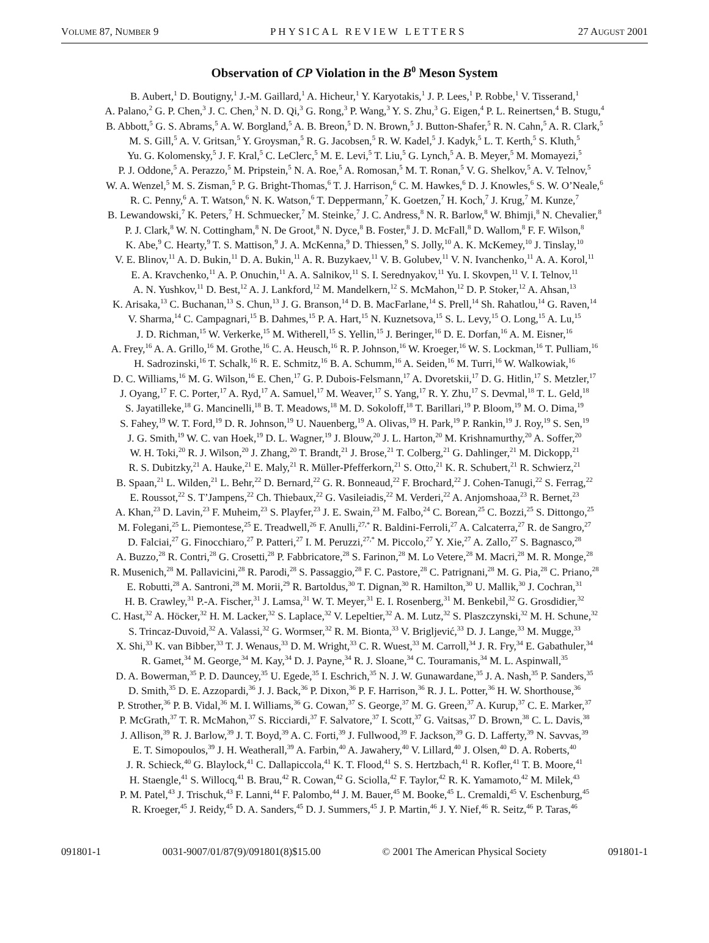VOLUME 87, NUMBER 9 PHYSICAL REVIEW LETTERS 27 AUGUST 2001
Observation of CP Violation in the B<sup>0</sup> Meson System
B. Aubert,<sup>1</sup> D. Boutigny,<sup>1</sup> J.-M. Gaillard,<sup>1</sup> A. Hicheur,<sup>1</sup> Y. Karyotakis,<sup>1</sup> J. P. Lees,<sup>1</sup> P. Robbe,<sup>1</sup> V. Tisserand,<sup>1</sup>
A. Palano,<sup>2</sup> G. P. Chen,<sup>3</sup> J. C. Chen,<sup>3</sup> N. D. Qi,<sup>3</sup> G. Rong,<sup>3</sup> P. Wang,<sup>3</sup> Y. S. Zhu,<sup>3</sup> G. Eigen,<sup>4</sup> P. L. Reinertsen,<sup>4</sup> B. Stugu,<sup>4</sup>
B. Abbott,<sup>5</sup> G. S. Abrams,<sup>5</sup> A. W. Borgland,<sup>5</sup> A. B. Breon,<sup>5</sup> D. N. Brown,<sup>5</sup> J. Button-Shafer,<sup>5</sup> R. N. Cahn,<sup>5</sup> A. R. Clark,<sup>5</sup>
M. S. Gill,<sup>5</sup> A. V. Gritsan,<sup>5</sup> Y. Groysman,<sup>5</sup> R. G. Jacobsen,<sup>5</sup> R. W. Kadel,<sup>5</sup> J. Kadyk,<sup>5</sup> L. T. Kerth,<sup>5</sup> S. Kluth,<sup>5</sup>
Yu. G. Kolomensky,<sup>5</sup> J. F. Kral,<sup>5</sup> C. LeClerc,<sup>5</sup> M. E. Levi,<sup>5</sup> T. Liu,<sup>5</sup> G. Lynch,<sup>5</sup> A. B. Meyer,<sup>5</sup> M. Momayezi,<sup>5</sup>
P. J. Oddone,<sup>5</sup> A. Perazzo,<sup>5</sup> M. Pripstein,<sup>5</sup> N. A. Roe,<sup>5</sup> A. Romosan,<sup>5</sup> M. T. Ronan,<sup>5</sup> V. G. Shelkov,<sup>5</sup> A. V. Telnov,<sup>5</sup>
W. A. Wenzel,<sup>5</sup> M. S. Zisman,<sup>5</sup> P. G. Bright-Thomas,<sup>6</sup> T. J. Harrison,<sup>6</sup> C. M. Hawkes,<sup>6</sup> D. J. Knowles,<sup>6</sup> S. W. O’Neale,<sup>6</sup>
R. C. Penny,<sup>6</sup> A. T. Watson,<sup>6</sup> N. K. Watson,<sup>6</sup> T. Deppermann,<sup>7</sup> K. Goetzen,<sup>7</sup> H. Koch,<sup>7</sup> J. Krug,<sup>7</sup> M. Kunze,<sup>7</sup>
B. Lewandowski,<sup>7</sup> K. Peters,<sup>7</sup> H. Schmuecker,<sup>7</sup> M. Steinke,<sup>7</sup> J. C. Andress,<sup>8</sup> N. R. Barlow,<sup>8</sup> W. Bhimji,<sup>8</sup> N. Chevalier,<sup>8</sup>
P. J. Clark,<sup>8</sup> W. N. Cottingham,<sup>8</sup> N. De Groot,<sup>8</sup> N. Dyce,<sup>8</sup> B. Foster,<sup>8</sup> J. D. McFall,<sup>8</sup> D. Wallom,<sup>8</sup> F. F. Wilson,<sup>8</sup>
K. Abe,<sup>9</sup> C. Hearty,<sup>9</sup> T. S. Mattison,<sup>9</sup> J. A. McKenna,<sup>9</sup> D. Thiessen,<sup>9</sup> S. Jolly,<sup>10</sup> A. K. McKemey,<sup>10</sup> J. Tinslay,<sup>10</sup>
V. E. Blinov,<sup>11</sup> A. D. Bukin,<sup>11</sup> D. A. Bukin,<sup>11</sup> A. R. Buzykaev,<sup>11</sup> V. B. Golubev,<sup>11</sup> V. N. Ivanchenko,<sup>11</sup> A. A. Korol,<sup>11</sup>
E. A. Kravchenko,<sup>11</sup> A. P. Onuchin,<sup>11</sup> A. A. Salnikov,<sup>11</sup> S. I. Serednyakov,<sup>11</sup> Yu. I. Skovpen,<sup>11</sup> V. I. Telnov,<sup>11</sup>
A. N. Yushkov,<sup>11</sup> D. Best,<sup>12</sup> A. J. Lankford,<sup>12</sup> M. Mandelkern,<sup>12</sup> S. McMahon,<sup>12</sup> D. P. Stoker,<sup>12</sup> A. Ahsan,<sup>13</sup>
K. Arisaka,<sup>13</sup> C. Buchanan,<sup>13</sup> S. Chun,<sup>13</sup> J. G. Branson,<sup>14</sup> D. B. MacFarlane,<sup>14</sup> S. Prell,<sup>14</sup> Sh. Rahatlou,<sup>14</sup> G. Raven,<sup>14</sup>
V. Sharma,<sup>14</sup> C. Campagnari,<sup>15</sup> B. Dahmes,<sup>15</sup> P. A. Hart,<sup>15</sup> N. Kuznetsova,<sup>15</sup> S. L. Levy,<sup>15</sup> O. Long,<sup>15</sup> A. Lu,<sup>15</sup>
J. D. Richman,<sup>15</sup> W. Verkerke,<sup>15</sup> M. Witherell,<sup>15</sup> S. Yellin,<sup>15</sup> J. Beringer,<sup>16</sup> D. E. Dorfan,<sup>16</sup> A. M. Eisner,<sup>16</sup>
A. Frey,<sup>16</sup> A. A. Grillo,<sup>16</sup> M. Grothe,<sup>16</sup> C. A. Heusch,<sup>16</sup> R. P. Johnson,<sup>16</sup> W. Kroeger,<sup>16</sup> W. S. Lockman,<sup>16</sup> T. Pulliam,<sup>16</sup>
H. Sadrozinski,<sup>16</sup> T. Schalk,<sup>16</sup> R. E. Schmitz,<sup>16</sup> B. A. Schumm,<sup>16</sup> A. Seiden,<sup>16</sup> M. Turri,<sup>16</sup> W. Walkowiak,<sup>16</sup>
D. C. Williams,<sup>16</sup> M. G. Wilson,<sup>16</sup> E. Chen,<sup>17</sup> G. P. Dubois-Felsmann,<sup>17</sup> A. Dvoretskii,<sup>17</sup> D. G. Hitlin,<sup>17</sup> S. Metzler,<sup>17</sup>
J. Oyang,<sup>17</sup> F. C. Porter,<sup>17</sup> A. Ryd,<sup>17</sup> A. Samuel,<sup>17</sup> M. Weaver,<sup>17</sup> S. Yang,<sup>17</sup> R. Y. Zhu,<sup>17</sup> S. Devmal,<sup>18</sup> T. L. Geld,<sup>18</sup>
S. Jayatilleke,<sup>18</sup> G. Mancinelli,<sup>18</sup> B. T. Meadows,<sup>18</sup> M. D. Sokoloff,<sup>18</sup> T. Barillari,<sup>19</sup> P. Bloom,<sup>19</sup> M. O. Dima,<sup>19</sup>
S. Fahey,<sup>19</sup> W. T. Ford,<sup>19</sup> D. R. Johnson,<sup>19</sup> U. Nauenberg,<sup>19</sup> A. Olivas,<sup>19</sup> H. Park,<sup>19</sup> P. Rankin,<sup>19</sup> J. Roy,<sup>19</sup> S. Sen,<sup>19</sup>
J. G. Smith,<sup>19</sup> W. C. van Hoek,<sup>19</sup> D. L. Wagner,<sup>19</sup> J. Blouw,<sup>20</sup> J. L. Harton,<sup>20</sup> M. Krishnamurthy,<sup>20</sup> A. Soffer,<sup>20</sup>
W. H. Toki,<sup>20</sup> R. J. Wilson,<sup>20</sup> J. Zhang,<sup>20</sup> T. Brandt,<sup>21</sup> J. Brose,<sup>21</sup> T. Colberg,<sup>21</sup> G. Dahlinger,<sup>21</sup> M. Dickopp,<sup>21</sup>
R. S. Dubitzky,<sup>21</sup> A. Hauke,<sup>21</sup> E. Maly,<sup>21</sup> R. Müller-Pfefferkorn,<sup>21</sup> S. Otto,<sup>21</sup> K. R. Schubert,<sup>21</sup> R. Schwierz,<sup>21</sup>
B. Spaan,<sup>21</sup> L. Wilden,<sup>21</sup> L. Behr,<sup>22</sup> D. Bernard,<sup>22</sup> G. R. Bonneaud,<sup>22</sup> F. Brochard,<sup>22</sup> J. Cohen-Tanugi,<sup>22</sup> S. Ferrag,<sup>22</sup>
E. Roussot,<sup>22</sup> S. T’Jampens,<sup>22</sup> Ch. Thiebaux,<sup>22</sup> G. Vasileiadis,<sup>22</sup> M. Verderi,<sup>22</sup> A. Anjomshoaa,<sup>23</sup> R. Bernet,<sup>23</sup>
A. Khan,<sup>23</sup> D. Lavin,<sup>23</sup> F. Muheim,<sup>23</sup> S. Playfer,<sup>23</sup> J. E. Swain,<sup>23</sup> M. Falbo,<sup>24</sup> C. Borean,<sup>25</sup> C. Bozzi,<sup>25</sup> S. Dittongo,<sup>25</sup>
M. Folegani,<sup>25</sup> L. Piemontese,<sup>25</sup> E. Treadwell,<sup>26</sup> F. Anulli,<sup>27,*</sup> R. Baldini-Ferroli,<sup>27</sup> A. Calcaterra,<sup>27</sup> R. de Sangro,<sup>27</sup>
D. Falciai,<sup>27</sup> G. Finocchiaro,<sup>27</sup> P. Patteri,<sup>27</sup> I. M. Peruzzi,<sup>27,*</sup> M. Piccolo,<sup>27</sup> Y. Xie,<sup>27</sup> A. Zallo,<sup>27</sup> S. Bagnasco,<sup>28</sup>
A. Buzzo,<sup>28</sup> R. Contri,<sup>28</sup> G. Crosetti,<sup>28</sup> P. Fabbricatore,<sup>28</sup> S. Farinon,<sup>28</sup> M. Lo Vetere,<sup>28</sup> M. Macri,<sup>28</sup> M. R. Monge,<sup>28</sup>
R. Musenich,<sup>28</sup> M. Pallavicini,<sup>28</sup> R. Parodi,<sup>28</sup> S. Passaggio,<sup>28</sup> F. C. Pastore,<sup>28</sup> C. Patrignani,<sup>28</sup> M. G. Pia,<sup>28</sup> C. Priano,<sup>28</sup>
E. Robutti,<sup>28</sup> A. Santroni,<sup>28</sup> M. Morii,<sup>29</sup> R. Bartoldus,<sup>30</sup> T. Dignan,<sup>30</sup> R. Hamilton,<sup>30</sup> U. Mallik,<sup>30</sup> J. Cochran,<sup>31</sup>
H. B. Crawley,<sup>31</sup> P.-A. Fischer,<sup>31</sup> J. Lamsa,<sup>31</sup> W. T. Meyer,<sup>31</sup> E. I. Rosenberg,<sup>31</sup> M. Benkebil,<sup>32</sup> G. Grosdidier,<sup>32</sup>
C. Hast,<sup>32</sup> A. Höcker,<sup>32</sup> H. M. Lacker,<sup>32</sup> S. Laplace,<sup>32</sup> V. Lepeltier,<sup>32</sup> A. M. Lutz,<sup>32</sup> S. Plaszczynski,<sup>32</sup> M. H. Schune,<sup>32</sup>
S. Trincaz-Duvoid,<sup>32</sup> A. Valassi,<sup>32</sup> G. Wormser,<sup>32</sup> R. M. Bionta,<sup>33</sup> V. Brigljević,<sup>33</sup> D. J. Lange,<sup>33</sup> M. Mugge,<sup>33</sup>
X. Shi,<sup>33</sup> K. van Bibber,<sup>33</sup> T. J. Wenaus,<sup>33</sup> D. M. Wright,<sup>33</sup> C. R. Wuest,<sup>33</sup> M. Carroll,<sup>34</sup> J. R. Fry,<sup>34</sup> E. Gabathuler,<sup>34</sup>
R. Gamet,<sup>34</sup> M. George,<sup>34</sup> M. Kay,<sup>34</sup> D. J. Payne,<sup>34</sup> R. J. Sloane,<sup>34</sup> C. Touramanis,<sup>34</sup> M. L. Aspinwall,<sup>35</sup>
D. A. Bowerman,<sup>35</sup> P. D. Dauncey,<sup>35</sup> U. Egede,<sup>35</sup> I. Eschrich,<sup>35</sup> N. J. W. Gunawardane,<sup>35</sup> J. A. Nash,<sup>35</sup> P. Sanders,<sup>35</sup>
D. Smith,<sup>35</sup> D. E. Azzopardi,<sup>36</sup> J. J. Back,<sup>36</sup> P. Dixon,<sup>36</sup> P. F. Harrison,<sup>36</sup> R. J. L. Potter,<sup>36</sup> H. W. Shorthouse,<sup>36</sup>
P. Strother,<sup>36</sup> P. B. Vidal,<sup>36</sup> M. I. Williams,<sup>36</sup> G. Cowan,<sup>37</sup> S. George,<sup>37</sup> M. G. Green,<sup>37</sup> A. Kurup,<sup>37</sup> C. E. Marker,<sup>37</sup>
P. McGrath,<sup>37</sup> T. R. McMahon,<sup>37</sup> S. Ricciardi,<sup>37</sup> F. Salvatore,<sup>37</sup> I. Scott,<sup>37</sup> G. Vaitsas,<sup>37</sup> D. Brown,<sup>38</sup> C. L. Davis,<sup>38</sup>
J. Allison,<sup>39</sup> R. J. Barlow,<sup>39</sup> J. T. Boyd,<sup>39</sup> A. C. Forti,<sup>39</sup> J. Fullwood,<sup>39</sup> F. Jackson,<sup>39</sup> G. D. Lafferty,<sup>39</sup> N. Savvas,<sup>39</sup>
E. T. Simopoulos,<sup>39</sup> J. H. Weatherall,<sup>39</sup> A. Farbin,<sup>40</sup> A. Jawahery,<sup>40</sup> V. Lillard,<sup>40</sup> J. Olsen,<sup>40</sup> D. A. Roberts,<sup>40</sup>
J. R. Schieck,<sup>40</sup> G. Blaylock,<sup>41</sup> C. Dallapiccola,<sup>41</sup> K. T. Flood,<sup>41</sup> S. S. Hertzbach,<sup>41</sup> R. Kofler,<sup>41</sup> T. B. Moore,<sup>41</sup>
H. Staengle,<sup>41</sup> S. Willocq,<sup>41</sup> B. Brau,<sup>42</sup> R. Cowan,<sup>42</sup> G. Sciolla,<sup>42</sup> F. Taylor,<sup>42</sup> R. K. Yamamoto,<sup>42</sup> M. Milek,<sup>43</sup>
P. M. Patel,<sup>43</sup> J. Trischuk,<sup>43</sup> F. Lanni,<sup>44</sup> F. Palombo,<sup>44</sup> J. M. Bauer,<sup>45</sup> M. Booke,<sup>45</sup> L. Cremaldi,<sup>45</sup> V. Eschenburg,<sup>45</sup>
R. Kroeger,<sup>45</sup> J. Reidy,<sup>45</sup> D. A. Sanders,<sup>45</sup> D. J. Summers,<sup>45</sup> J. P. Martin,<sup>46</sup> J. Y. Nief,<sup>46</sup> R. Seitz,<sup>46</sup> P. Taras,<sup>46</sup>
091801-1 0031-9007/01/87(9)/091801(8)$15.00 © 2001 The American Physical Society 091801-1